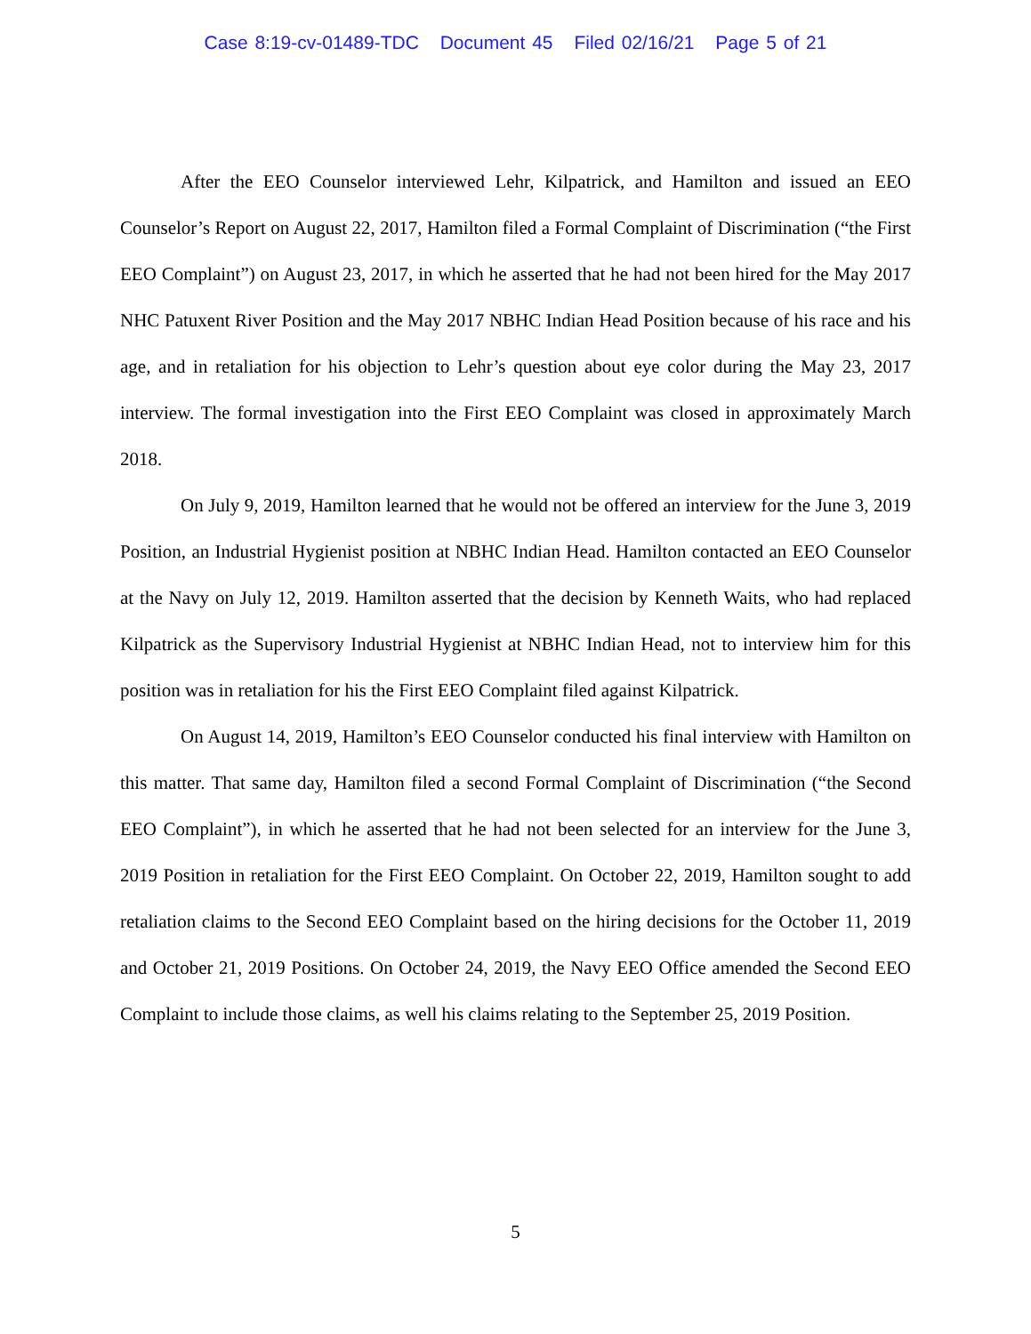Case 8:19-cv-01489-TDC Document 45 Filed 02/16/21 Page 5 of 21
After the EEO Counselor interviewed Lehr, Kilpatrick, and Hamilton and issued an EEO Counselor’s Report on August 22, 2017, Hamilton filed a Formal Complaint of Discrimination (“the First EEO Complaint”) on August 23, 2017, in which he asserted that he had not been hired for the May 2017 NHC Patuxent River Position and the May 2017 NBHC Indian Head Position because of his race and his age, and in retaliation for his objection to Lehr’s question about eye color during the May 23, 2017 interview. The formal investigation into the First EEO Complaint was closed in approximately March 2018.
On July 9, 2019, Hamilton learned that he would not be offered an interview for the June 3, 2019 Position, an Industrial Hygienist position at NBHC Indian Head. Hamilton contacted an EEO Counselor at the Navy on July 12, 2019. Hamilton asserted that the decision by Kenneth Waits, who had replaced Kilpatrick as the Supervisory Industrial Hygienist at NBHC Indian Head, not to interview him for this position was in retaliation for his the First EEO Complaint filed against Kilpatrick.
On August 14, 2019, Hamilton’s EEO Counselor conducted his final interview with Hamilton on this matter. That same day, Hamilton filed a second Formal Complaint of Discrimination (“the Second EEO Complaint”), in which he asserted that he had not been selected for an interview for the June 3, 2019 Position in retaliation for the First EEO Complaint. On October 22, 2019, Hamilton sought to add retaliation claims to the Second EEO Complaint based on the hiring decisions for the October 11, 2019 and October 21, 2019 Positions. On October 24, 2019, the Navy EEO Office amended the Second EEO Complaint to include those claims, as well his claims relating to the September 25, 2019 Position.
5